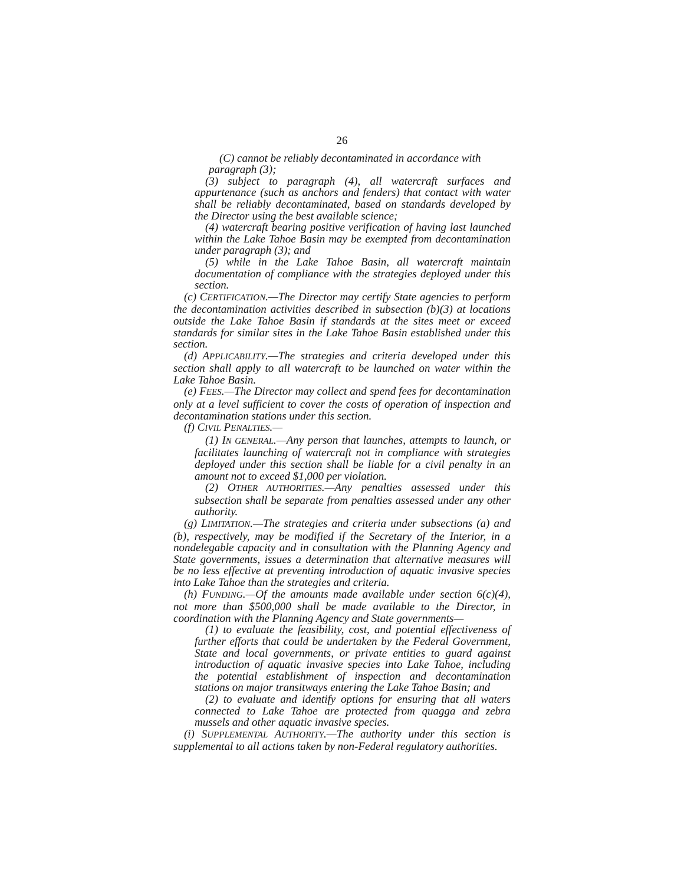26
(C) cannot be reliably decontaminated in accordance with
paragraph (3);
(3) subject to paragraph (4), all watercraft surfaces and appurtenance (such as anchors and fenders) that contact with water shall be reliably decontaminated, based on standards developed by the Director using the best available science;
(4) watercraft bearing positive verification of having last launched within the Lake Tahoe Basin may be exempted from decontamination under paragraph (3); and
(5) while in the Lake Tahoe Basin, all watercraft maintain documentation of compliance with the strategies deployed under this section.
(c) CERTIFICATION.—The Director may certify State agencies to perform the decontamination activities described in subsection (b)(3) at locations outside the Lake Tahoe Basin if standards at the sites meet or exceed standards for similar sites in the Lake Tahoe Basin established under this section.
(d) APPLICABILITY.—The strategies and criteria developed under this section shall apply to all watercraft to be launched on water within the Lake Tahoe Basin.
(e) FEES.—The Director may collect and spend fees for decontamination only at a level sufficient to cover the costs of operation of inspection and decontamination stations under this section.
(f) CIVIL PENALTIES.—
(1) IN GENERAL.—Any person that launches, attempts to launch, or facilitates launching of watercraft not in compliance with strategies deployed under this section shall be liable for a civil penalty in an amount not to exceed $1,000 per violation.
(2) OTHER AUTHORITIES.—Any penalties assessed under this subsection shall be separate from penalties assessed under any other authority.
(g) LIMITATION.—The strategies and criteria under subsections (a) and (b), respectively, may be modified if the Secretary of the Interior, in a nondelegable capacity and in consultation with the Planning Agency and State governments, issues a determination that alternative measures will be no less effective at preventing introduction of aquatic invasive species into Lake Tahoe than the strategies and criteria.
(h) FUNDING.—Of the amounts made available under section 6(c)(4), not more than $500,000 shall be made available to the Director, in coordination with the Planning Agency and State governments—
(1) to evaluate the feasibility, cost, and potential effectiveness of further efforts that could be undertaken by the Federal Government, State and local governments, or private entities to guard against introduction of aquatic invasive species into Lake Tahoe, including the potential establishment of inspection and decontamination stations on major transitways entering the Lake Tahoe Basin; and
(2) to evaluate and identify options for ensuring that all waters connected to Lake Tahoe are protected from quagga and zebra mussels and other aquatic invasive species.
(i) SUPPLEMENTAL AUTHORITY.—The authority under this section is supplemental to all actions taken by non-Federal regulatory authorities.